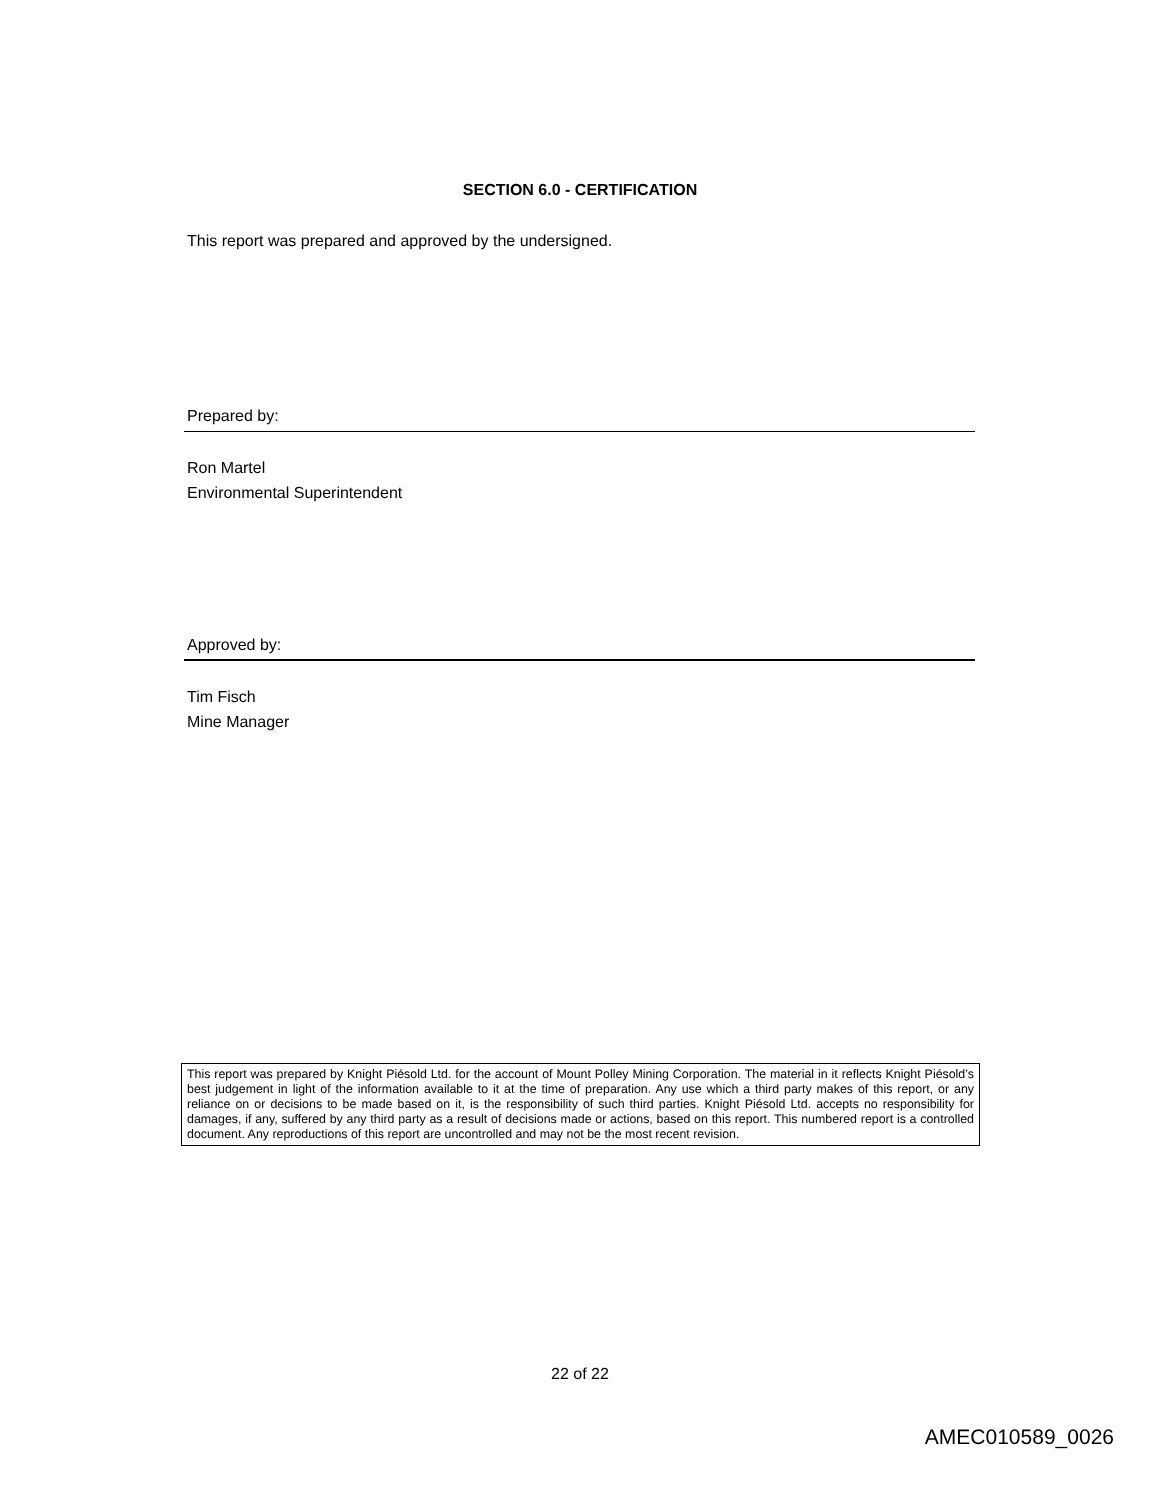SECTION 6.0 - CERTIFICATION
This report was prepared and approved by the undersigned.
Prepared by:
Ron Martel
Environmental Superintendent
Approved by:
Tim Fisch
Mine Manager
This report was prepared by Knight Piésold Ltd. for the account of Mount Polley Mining Corporation. The material in it reflects Knight Piésold’s best judgement in light of the information available to it at the time of preparation. Any use which a third party makes of this report, or any reliance on or decisions to be made based on it, is the responsibility of such third parties. Knight Piésold Ltd. accepts no responsibility for damages, if any, suffered by any third party as a result of decisions made or actions, based on this report. This numbered report is a controlled document. Any reproductions of this report are uncontrolled and may not be the most recent revision.
22 of 22
AMEC010589_0026